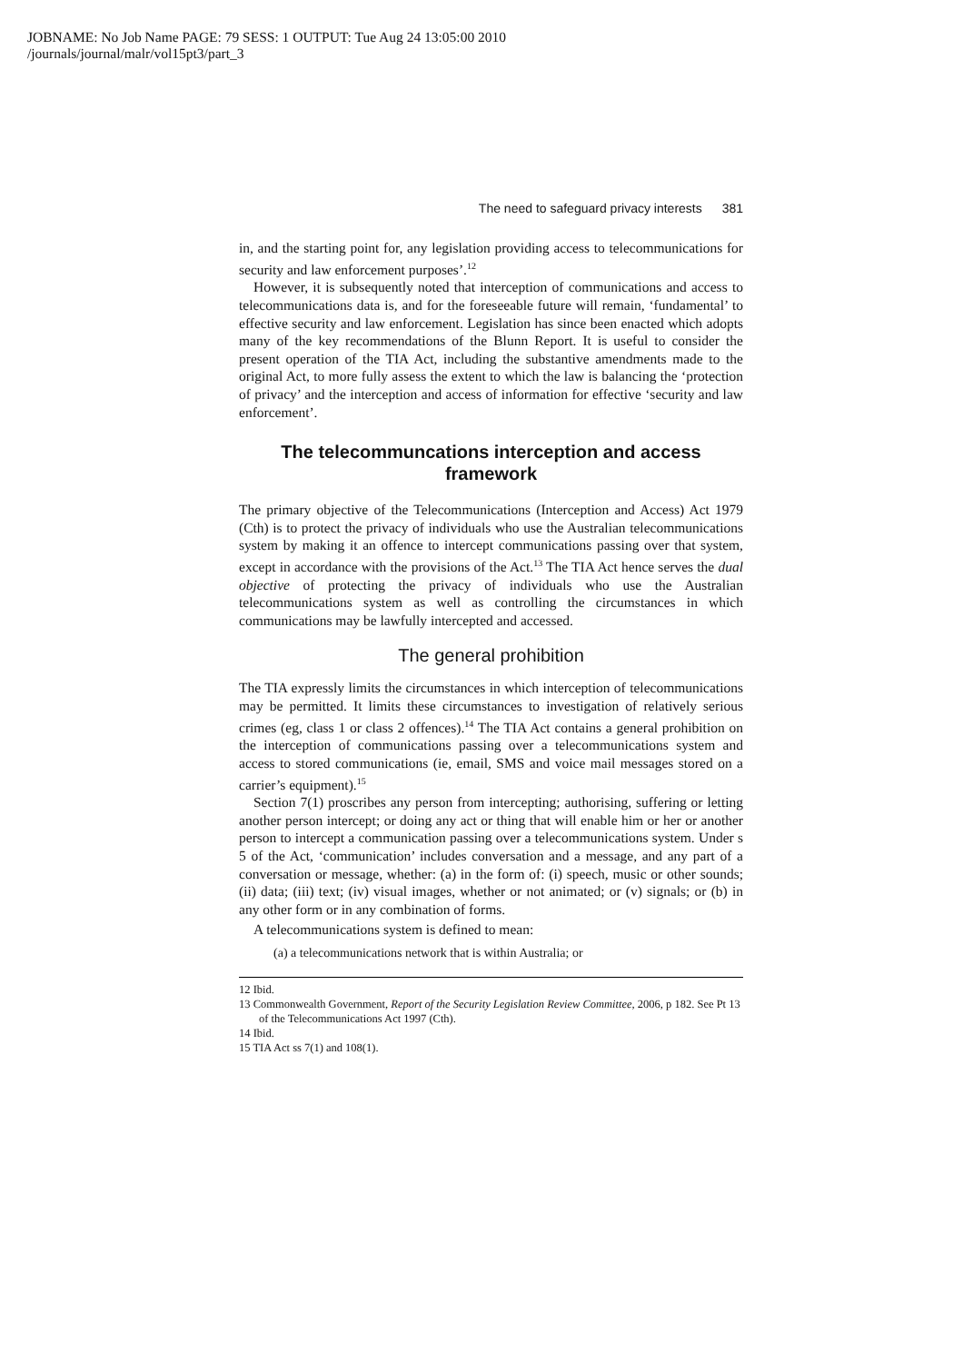JOBNAME: No Job Name PAGE: 79 SESS: 1 OUTPUT: Tue Aug 24 13:05:00 2010
/journals/journal/malr/vol15pt3/part_3
The need to safeguard privacy interests 381
in, and the starting point for, any legislation providing access to telecommunications for security and law enforcement purposes’.<sup>12</sup>
However, it is subsequently noted that interception of communications and access to telecommunications data is, and for the foreseeable future will remain, ‘fundamental’ to effective security and law enforcement. Legislation has since been enacted which adopts many of the key recommendations of the Blunn Report. It is useful to consider the present operation of the TIA Act, including the substantive amendments made to the original Act, to more fully assess the extent to which the law is balancing the ‘protection of privacy’ and the interception and access of information for effective ‘security and law enforcement’.
The telecommuncations interception and access framework
The primary objective of the Telecommunications (Interception and Access) Act 1979 (Cth) is to protect the privacy of individuals who use the Australian telecommunications system by making it an offence to intercept communications passing over that system, except in accordance with the provisions of the Act.<sup>13</sup> The TIA Act hence serves the dual objective of protecting the privacy of individuals who use the Australian telecommunications system as well as controlling the circumstances in which communications may be lawfully intercepted and accessed.
The general prohibition
The TIA expressly limits the circumstances in which interception of telecommunications may be permitted. It limits these circumstances to investigation of relatively serious crimes (eg, class 1 or class 2 offences).<sup>14</sup> The TIA Act contains a general prohibition on the interception of communications passing over a telecommunications system and access to stored communications (ie, email, SMS and voice mail messages stored on a carrier’s equipment).<sup>15</sup>
Section 7(1) proscribes any person from intercepting; authorising, suffering or letting another person intercept; or doing any act or thing that will enable him or her or another person to intercept a communication passing over a telecommunications system. Under s 5 of the Act, ‘communication’ includes conversation and a message, and any part of a conversation or message, whether: (a) in the form of: (i) speech, music or other sounds; (ii) data; (iii) text; (iv) visual images, whether or not animated; or (v) signals; or (b) in any other form or in any combination of forms.
A telecommunications system is defined to mean:
(a) a telecommunications network that is within Australia; or
12 Ibid.
13 Commonwealth Government, Report of the Security Legislation Review Committee, 2006, p 182. See Pt 13 of the Telecommunications Act 1997 (Cth).
14 Ibid.
15 TIA Act ss 7(1) and 108(1).